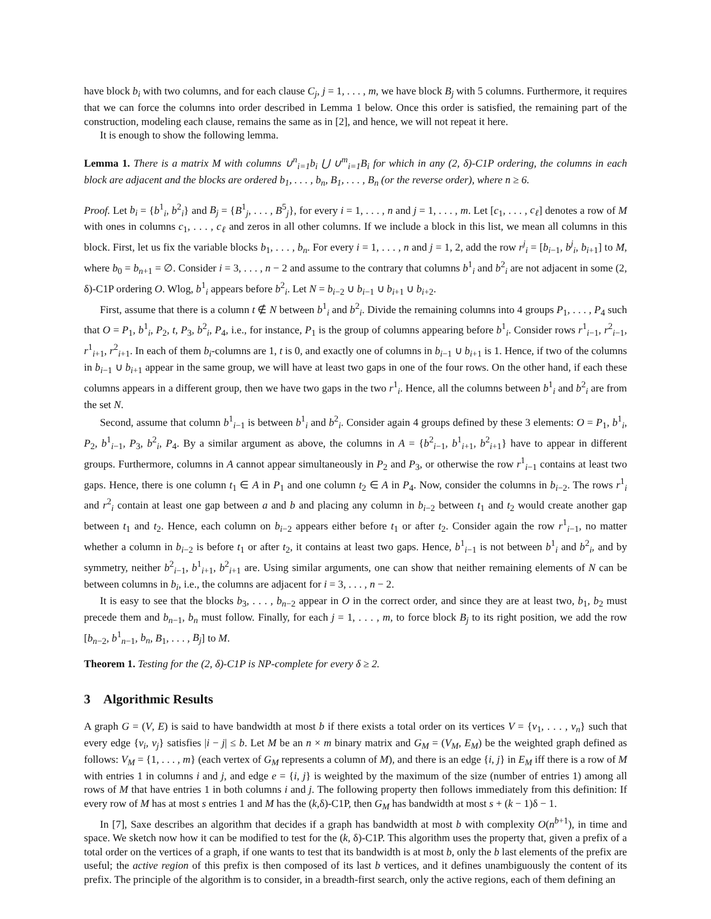have block b<sub>i</sub> with two columns, and for each clause C<sub>j</sub>, j = 1, . . . , m, we have block B<sub>j</sub> with 5 columns. Furthermore, it requires that we can force the columns into order described in Lemma 1 below. Once this order is satisfied, the remaining part of the construction, modeling each clause, remains the same as in [2], and hence, we will not repeat it here.
It is enough to show the following lemma.
Lemma 1. There is a matrix M with columns ∪<sup>n</sup><sub>i=1</sub>b<sub>i</sub> ⋃ ∪<sup>m</sup><sub>i=1</sub>B<sub>i</sub> for which in any (2, δ)-C1P ordering, the columns in each block are adjacent and the blocks are ordered b<sub>1</sub>, . . . , b<sub>n</sub>, B<sub>1</sub>, . . . , B<sub>n</sub> (or the reverse order), where n ≥ 6.
Proof. Let b<sub>i</sub> = {b<sup>1</sup><sub>i</sub>, b<sup>2</sup><sub>i</sub>} and B<sub>j</sub> = {B<sup>1</sup><sub>j</sub>, . . . , B<sup>5</sup><sub>j</sub>}, for every i = 1, . . . , n and j = 1, . . . , m. Let [c<sub>1</sub>, . . . , c<sub>ℓ</sub>] denotes a row of M with ones in columns c<sub>1</sub>, . . . , c<sub>ℓ</sub> and zeros in all other columns. If we include a block in this list, we mean all columns in this block. First, let us fix the variable blocks b<sub>1</sub>, . . . , b<sub>n</sub>. For every i = 1, . . . , n and j = 1, 2, add the row r<sup>j</sup><sub>i</sub> = [b<sub>i−1</sub>, b<sup>j</sup><sub>i</sub>, b<sub>i+1</sub>] to M, where b<sub>0</sub> = b<sub>n+1</sub> = ∅. Consider i = 3, . . . , n − 2 and assume to the contrary that columns b<sup>1</sup><sub>i</sub> and b<sup>2</sup><sub>i</sub> are not adjacent in some (2, δ)-C1P ordering O. Wlog, b<sup>1</sup><sub>i</sub> appears before b<sup>2</sup><sub>i</sub>. Let N = b<sub>i−2</sub> ∪ b<sub>i−1</sub> ∪ b<sub>i+1</sub> ∪ b<sub>i+2</sub>.
First, assume that there is a column t ∉ N between b<sup>1</sup><sub>i</sub> and b<sup>2</sup><sub>i</sub>. Divide the remaining columns into 4 groups P<sub>1</sub>, . . . , P<sub>4</sub> such that O = P<sub>1</sub>, b<sup>1</sup><sub>i</sub>, P<sub>2</sub>, t, P<sub>3</sub>, b<sup>2</sup><sub>i</sub>, P<sub>4</sub>, i.e., for instance, P<sub>1</sub> is the group of columns appearing before b<sup>1</sup><sub>i</sub>. Consider rows r<sup>1</sup><sub>i−1</sub>, r<sup>2</sup><sub>i−1</sub>, r<sup>1</sup><sub>i+1</sub>, r<sup>2</sup><sub>i+1</sub>. In each of them b<sub>i</sub>-columns are 1, t is 0, and exactly one of columns in b<sub>i−1</sub> ∪ b<sub>i+1</sub> is 1. Hence, if two of the columns in b<sub>i−1</sub> ∪ b<sub>i+1</sub> appear in the same group, we will have at least two gaps in one of the four rows. On the other hand, if each these columns appears in a different group, then we have two gaps in the two r<sup>1</sup><sub>i</sub>. Hence, all the columns between b<sup>1</sup><sub>i</sub> and b<sup>2</sup><sub>i</sub> are from the set N.
Second, assume that column b<sup>1</sup><sub>i−1</sub> is between b<sup>1</sup><sub>i</sub> and b<sup>2</sup><sub>i</sub>. Consider again 4 groups defined by these 3 elements: O = P<sub>1</sub>, b<sup>1</sup><sub>i</sub>, P<sub>2</sub>, b<sup>1</sup><sub>i−1</sub>, P<sub>3</sub>, b<sup>2</sup><sub>i</sub>, P<sub>4</sub>. By a similar argument as above, the columns in A = {b<sup>2</sup><sub>i−1</sub>, b<sup>1</sup><sub>i+1</sub>, b<sup>2</sup><sub>i+1</sub>} have to appear in different groups. Furthermore, columns in A cannot appear simultaneously in P<sub>2</sub> and P<sub>3</sub>, or otherwise the row r<sup>1</sup><sub>i−1</sub> contains at least two gaps. Hence, there is one column t<sub>1</sub> ∈ A in P<sub>1</sub> and one column t<sub>2</sub> ∈ A in P<sub>4</sub>. Now, consider the columns in b<sub>i−2</sub>. The rows r<sup>1</sup><sub>i</sub> and r<sup>2</sup><sub>i</sub> contain at least one gap between a and b and placing any column in b<sub>i−2</sub> between t<sub>1</sub> and t<sub>2</sub> would create another gap between t<sub>1</sub> and t<sub>2</sub>. Hence, each column on b<sub>i−2</sub> appears either before t<sub>1</sub> or after t<sub>2</sub>. Consider again the row r<sup>1</sup><sub>i−1</sub>, no matter whether a column in b<sub>i−2</sub> is before t<sub>1</sub> or after t<sub>2</sub>, it contains at least two gaps. Hence, b<sup>1</sup><sub>i−1</sub> is not between b<sup>1</sup><sub>i</sub> and b<sup>2</sup><sub>i</sub>, and by symmetry, neither b<sup>2</sup><sub>i−1</sub>, b<sup>1</sup><sub>i+1</sub>, b<sup>2</sup><sub>i+1</sub> are. Using similar arguments, one can show that neither remaining elements of N can be between columns in b<sub>i</sub>, i.e., the columns are adjacent for i = 3, . . . , n − 2.
It is easy to see that the blocks b<sub>3</sub>, . . . , b<sub>n−2</sub> appear in O in the correct order, and since they are at least two, b<sub>1</sub>, b<sub>2</sub> must precede them and b<sub>n−1</sub>, b<sub>n</sub> must follow. Finally, for each j = 1, . . . , m, to force block B<sub>j</sub> to its right position, we add the row [b<sub>n−2</sub>, b<sup>1</sup><sub>n−1</sub>, b<sub>n</sub>, B<sub>1</sub>, . . . , B<sub>j</sub>] to M.
Theorem 1. Testing for the (2, δ)-C1P is NP-complete for every δ ≥ 2.
3 Algorithmic Results
A graph G = (V, E) is said to have bandwidth at most b if there exists a total order on its vertices V = {v<sub>1</sub>, . . . , v<sub>n</sub>} such that every edge {v<sub>i</sub>, v<sub>j</sub>} satisfies |i − j| ≤ b. Let M be an n × m binary matrix and G<sub>M</sub> = (V<sub>M</sub>, E<sub>M</sub>) be the weighted graph defined as follows: V<sub>M</sub> = {1, . . . , m} (each vertex of G<sub>M</sub> represents a column of M), and there is an edge {i, j} in E<sub>M</sub> iff there is a row of M with entries 1 in columns i and j, and edge e = {i, j} is weighted by the maximum of the size (number of entries 1) among all rows of M that have entries 1 in both columns i and j. The following property then follows immediately from this definition: If every row of M has at most s entries 1 and M has the (k,δ)-C1P, then G<sub>M</sub> has bandwidth at most s + (k − 1)δ − 1.
In [7], Saxe describes an algorithm that decides if a graph has bandwidth at most b with complexity O(n<sup>b+1</sup>), in time and space. We sketch now how it can be modified to test for the (k, δ)-C1P. This algorithm uses the property that, given a prefix of a total order on the vertices of a graph, if one wants to test that its bandwidth is at most b, only the b last elements of the prefix are useful; the active region of this prefix is then composed of its last b vertices, and it defines unambiguously the content of its prefix. The principle of the algorithm is to consider, in a breadth-first search, only the active regions, each of them defining an